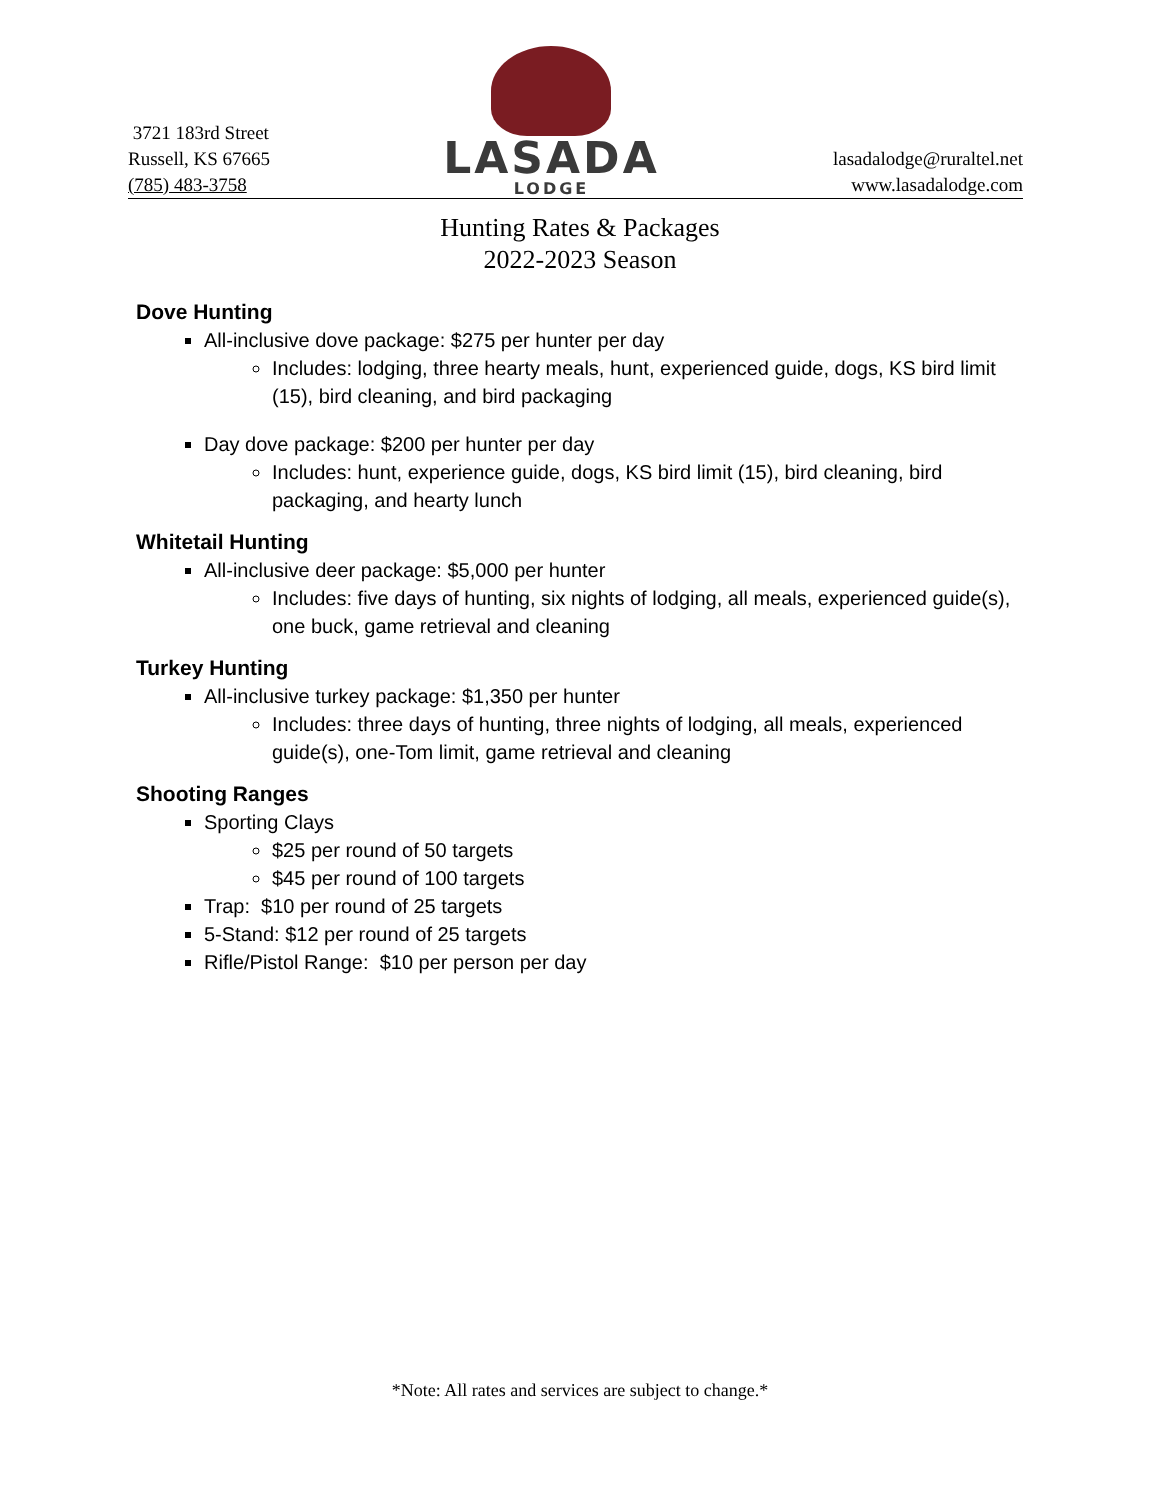3721 183rd Street
Russell, KS 67665
(785) 483-3758
LASADA
LODGE
lasadalodge@ruraltel.net
www.lasadalodge.com
Hunting Rates & Packages
2022-2023 Season
Dove Hunting
All-inclusive dove package: $275 per hunter per day
Includes: lodging, three hearty meals, hunt, experienced guide, dogs, KS bird limit (15), bird cleaning, and bird packaging
Day dove package: $200 per hunter per day
Includes: hunt, experience guide, dogs, KS bird limit (15), bird cleaning, bird packaging, and hearty lunch
Whitetail Hunting
All-inclusive deer package: $5,000 per hunter
Includes: five days of hunting, six nights of lodging, all meals, experienced guide(s), one buck, game retrieval and cleaning
Turkey Hunting
All-inclusive turkey package: $1,350 per hunter
Includes: three days of hunting, three nights of lodging, all meals, experienced guide(s), one-Tom limit, game retrieval and cleaning
Shooting Ranges
Sporting Clays
$25 per round of 50 targets
$45 per round of 100 targets
Trap: $10 per round of 25 targets
5-Stand: $12 per round of 25 targets
Rifle/Pistol Range: $10 per person per day
*Note: All rates and services are subject to change.*